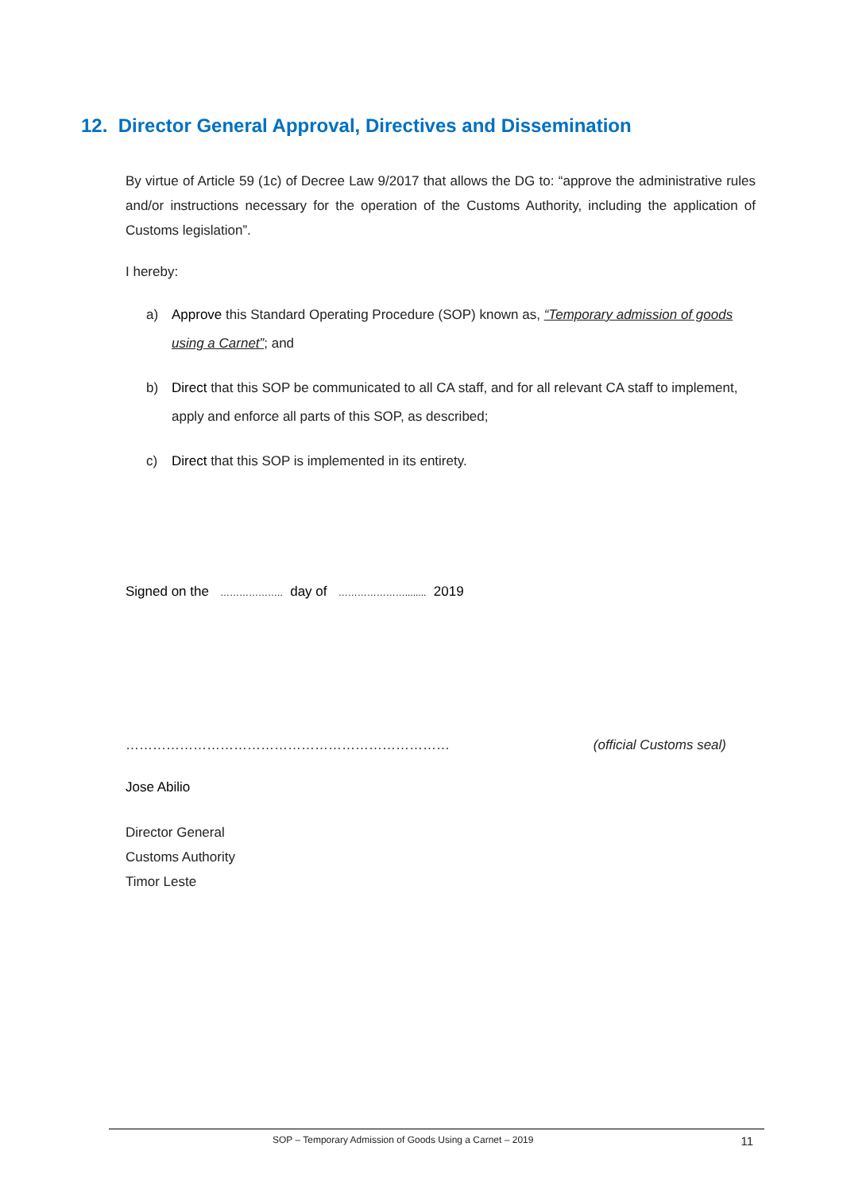12. Director General Approval, Directives and Dissemination
By virtue of Article 59 (1c) of Decree Law 9/2017 that allows the DG to: “approve the administrative rules and/or instructions necessary for the operation of the Customs Authority, including the application of Customs legislation”.
I hereby:
a) Approve this Standard Operating Procedure (SOP) known as, “Temporary admission of goods using a Carnet”; and
b) Direct that this SOP be communicated to all CA staff, and for all relevant CA staff to implement, apply and enforce all parts of this SOP, as described;
c) Direct that this SOP is implemented in its entirety.
Signed on the ……………….. day of …………………........ 2019
……………………………………………………………… (official Customs seal)
Jose Abilio
Director General
Customs Authority
Timor Leste
SOP – Temporary Admission of Goods Using a Carnet – 2019 11